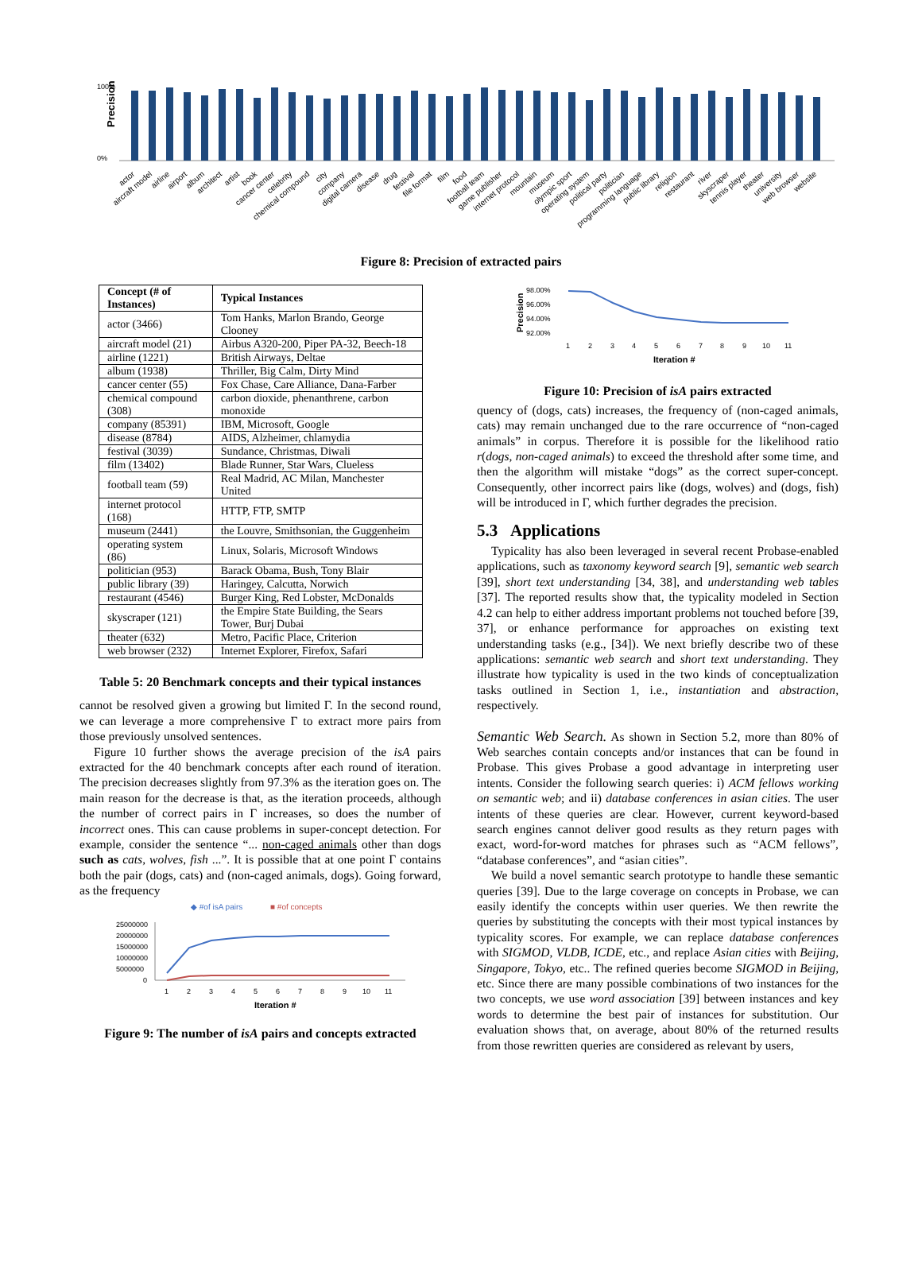Precision
100%
0%
actor
aircraft model
airline
airport
album
architect
artist
book
cancer center
celebrity
chemical compound
city
company
digital camera
disease
drug
festival
file format
film
food
football team
game publisher
internet protocol
mountain
museum
olympic sport
operating system
political party
politician
programming language
public library
religion
restaurant
river
skyscraper
tennis player
theater
university
web browser
website
Figure 8: Precision of extracted pairs
| Concept (# of Instances) | Typical Instances |
| --- | --- |
| actor (3466) | Tom Hanks, Marlon Brando, George Clooney |
| aircraft model (21) | Airbus A320-200, Piper PA-32, Beech-18 |
| airline (1221) | British Airways, Deltae |
| album (1938) | Thriller, Big Calm, Dirty Mind |
| cancer center (55) | Fox Chase, Care Alliance, Dana-Farber |
| chemical compound (308) | carbon dioxide, phenanthrene, carbon monoxide |
| company (85391) | IBM, Microsoft, Google |
| disease (8784) | AIDS, Alzheimer, chlamydia |
| festival (3039) | Sundance, Christmas, Diwali |
| film (13402) | Blade Runner, Star Wars, Clueless |
| football team (59) | Real Madrid, AC Milan, Manchester United |
| internet protocol (168) | HTTP, FTP, SMTP |
| museum (2441) | the Louvre, Smithsonian, the Guggenheim |
| operating system (86) | Linux, Solaris, Microsoft Windows |
| politician (953) | Barack Obama, Bush, Tony Blair |
| public library (39) | Haringey, Calcutta, Norwich |
| restaurant (4546) | Burger King, Red Lobster, McDonalds |
| skyscraper (121) | the Empire State Building, the Sears Tower, Burj Dubai |
| theater (632) | Metro, Pacific Place, Criterion |
| web browser (232) | Internet Explorer, Firefox, Safari |
Table 5: 20 Benchmark concepts and their typical instances
cannot be resolved given a growing but limited Γ. In the second round, we can leverage a more comprehensive Γ to extract more pairs from those previously unsolved sentences.
Figure 10 further shows the average precision of the isA pairs extracted for the 40 benchmark concepts after each round of iteration. The precision decreases slightly from 97.3% as the iteration goes on. The main reason for the decrease is that, as the iteration proceeds, although the number of correct pairs in Γ increases, so does the number of incorrect ones. This can cause problems in super-concept detection. For example, consider the sentence “... non-caged animals other than dogs such as cats, wolves, fish ...”. It is possible that at one point Γ contains both the pair (dogs, cats) and (non-caged animals, dogs). Going forward, as the frequency
◆ #of isA pairs
■ #of concepts
25000000
20000000
15000000
10000000
5000000
0
1
2
3
4
5
6
7
8
9
10
11
Iteration #
Figure 9: The number of isA pairs and concepts extracted
Precision
98.00%
96.00%
94.00%
92.00%
1
2
3
4
5
6
7
8
9
10
11
Iteration #
Figure 10: Precision of isA pairs extracted
quency of (dogs, cats) increases, the frequency of (non-caged animals, cats) may remain unchanged due to the rare occurrence of “non-caged animals” in corpus. Therefore it is possible for the likelihood ratio r(dogs, non-caged animals) to exceed the threshold after some time, and then the algorithm will mistake “dogs” as the correct super-concept. Consequently, other incorrect pairs like (dogs, wolves) and (dogs, fish) will be introduced in Γ, which further degrades the precision.
5.3 Applications
Typicality has also been leveraged in several recent Probase-enabled applications, such as taxonomy keyword search [9], semantic web search [39], short text understanding [34, 38], and understanding web tables [37]. The reported results show that, the typicality modeled in Section 4.2 can help to either address important problems not touched before [39, 37], or enhance performance for approaches on existing text understanding tasks (e.g., [34]). We next briefly describe two of these applications: semantic web search and short text understanding. They illustrate how typicality is used in the two kinds of conceptualization tasks outlined in Section 1, i.e., instantiation and abstraction, respectively.
Semantic Web Search. As shown in Section 5.2, more than 80% of Web searches contain concepts and/or instances that can be found in Probase. This gives Probase a good advantage in interpreting user intents. Consider the following search queries: i) ACM fellows working on semantic web; and ii) database conferences in asian cities. The user intents of these queries are clear. However, current keyword-based search engines cannot deliver good results as they return pages with exact, word-for-word matches for phrases such as “ACM fellows”, “database conferences”, and “asian cities”.
We build a novel semantic search prototype to handle these semantic queries [39]. Due to the large coverage on concepts in Probase, we can easily identify the concepts within user queries. We then rewrite the queries by substituting the concepts with their most typical instances by typicality scores. For example, we can replace database conferences with SIGMOD, VLDB, ICDE, etc., and replace Asian cities with Beijing, Singapore, Tokyo, etc.. The refined queries become SIGMOD in Beijing, etc. Since there are many possible combinations of two instances for the two concepts, we use word association [39] between instances and key words to determine the best pair of instances for substitution. Our evaluation shows that, on average, about 80% of the returned results from those rewritten queries are considered as relevant by users,